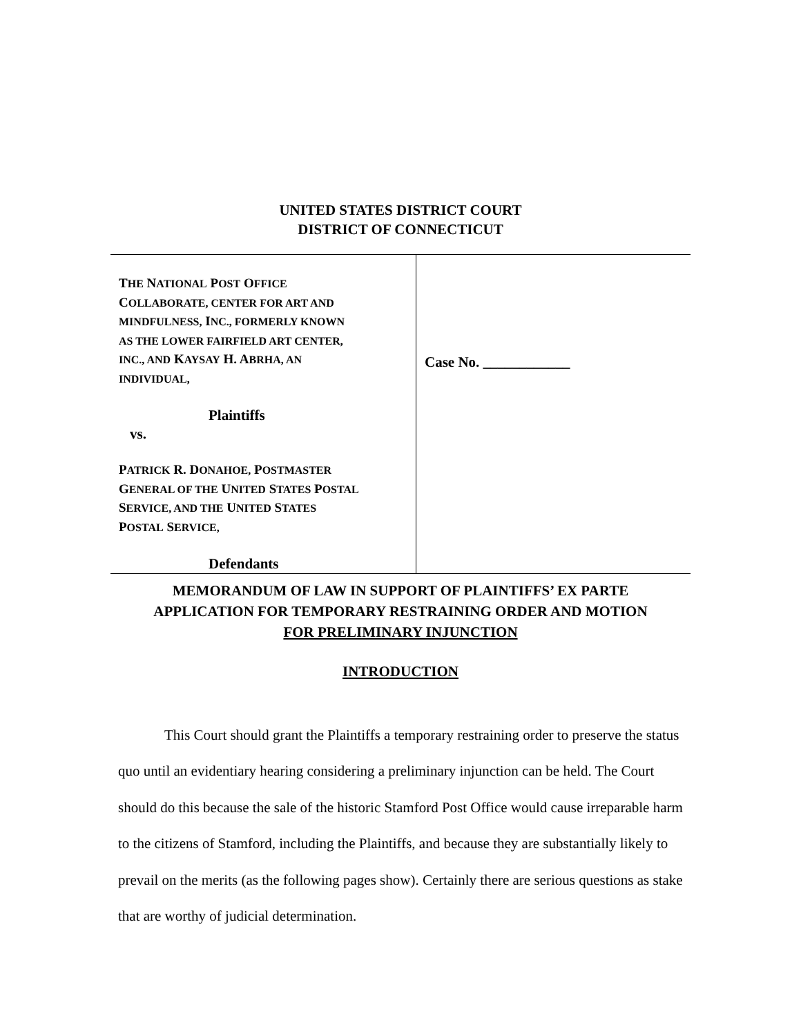UNITED STATES DISTRICT COURT
DISTRICT OF CONNECTICUT
| T HE N ATIONAL P OST O FFICE C OLLABORATE, CENTER FOR ART AND MINDFULNESS, I NC., FORMERLY KNOWN AS THE LOWER FAIRFIELD ART CENTER, INC., AND K AYSAY H. A BRHA, AN INDIVIDUAL, Plaintiffs vs. P ATRICK R. D ONAHOE, P OSTMASTER G ENERAL OF THE U NITED S TATES P OSTAL S ERVICE, AND THE U NITED S TATES P OSTAL S ERVICE, Defendants | Case No. ____________ |
MEMORANDUM OF LAW IN SUPPORT OF PLAINTIFFS’ EX PARTE
APPLICATION FOR TEMPORARY RESTRAINING ORDER AND MOTION
FOR PRELIMINARY INJUNCTION
INTRODUCTION
This Court should grant the Plaintiffs a temporary restraining order to preserve the status quo until an evidentiary hearing considering a preliminary injunction can be held. The Court should do this because the sale of the historic Stamford Post Office would cause irreparable harm to the citizens of Stamford, including the Plaintiffs, and because they are substantially likely to prevail on the merits (as the following pages show). Certainly there are serious questions as stake that are worthy of judicial determination.